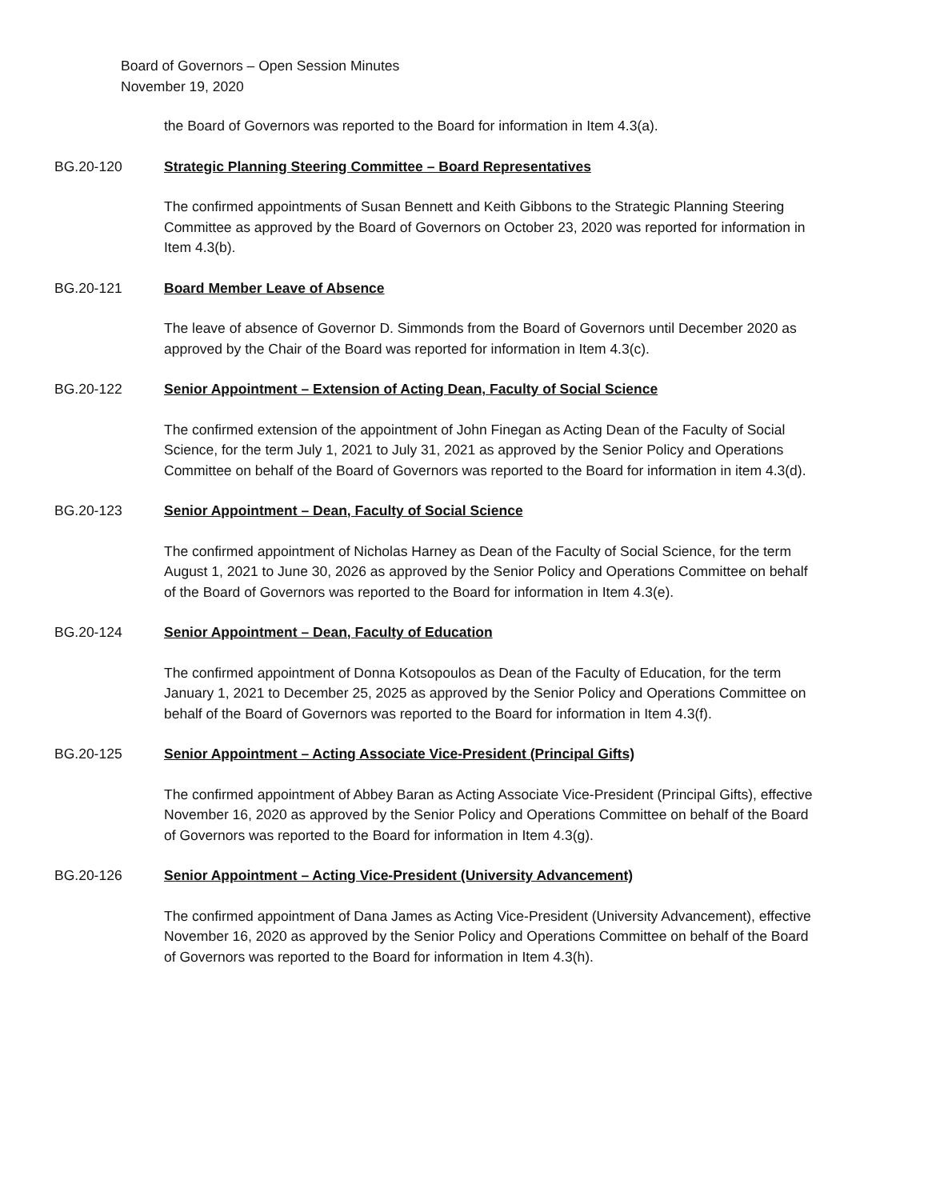Board of Governors – Open Session Minutes
November 19, 2020
the Board of Governors was reported to the Board for information in Item 4.3(a).
BG.20-120 Strategic Planning Steering Committee – Board Representatives
The confirmed appointments of Susan Bennett and Keith Gibbons to the Strategic Planning Steering Committee as approved by the Board of Governors on October 23, 2020 was reported for information in Item 4.3(b).
BG.20-121 Board Member Leave of Absence
The leave of absence of Governor D. Simmonds from the Board of Governors until December 2020 as approved by the Chair of the Board was reported for information in Item 4.3(c).
BG.20-122 Senior Appointment – Extension of Acting Dean, Faculty of Social Science
The confirmed extension of the appointment of John Finegan as Acting Dean of the Faculty of Social Science, for the term July 1, 2021 to July 31, 2021 as approved by the Senior Policy and Operations Committee on behalf of the Board of Governors was reported to the Board for information in item 4.3(d).
BG.20-123 Senior Appointment – Dean, Faculty of Social Science
The confirmed appointment of Nicholas Harney as Dean of the Faculty of Social Science, for the term August 1, 2021 to June 30, 2026 as approved by the Senior Policy and Operations Committee on behalf of the Board of Governors was reported to the Board for information in Item 4.3(e).
BG.20-124 Senior Appointment – Dean, Faculty of Education
The confirmed appointment of Donna Kotsopoulos as Dean of the Faculty of Education, for the term January 1, 2021 to December 25, 2025 as approved by the Senior Policy and Operations Committee on behalf of the Board of Governors was reported to the Board for information in Item 4.3(f).
BG.20-125 Senior Appointment – Acting Associate Vice-President (Principal Gifts)
The confirmed appointment of Abbey Baran as Acting Associate Vice-President (Principal Gifts), effective November 16, 2020 as approved by the Senior Policy and Operations Committee on behalf of the Board of Governors was reported to the Board for information in Item 4.3(g).
BG.20-126 Senior Appointment – Acting Vice-President (University Advancement)
The confirmed appointment of Dana James as Acting Vice-President (University Advancement), effective November 16, 2020 as approved by the Senior Policy and Operations Committee on behalf of the Board of Governors was reported to the Board for information in Item 4.3(h).